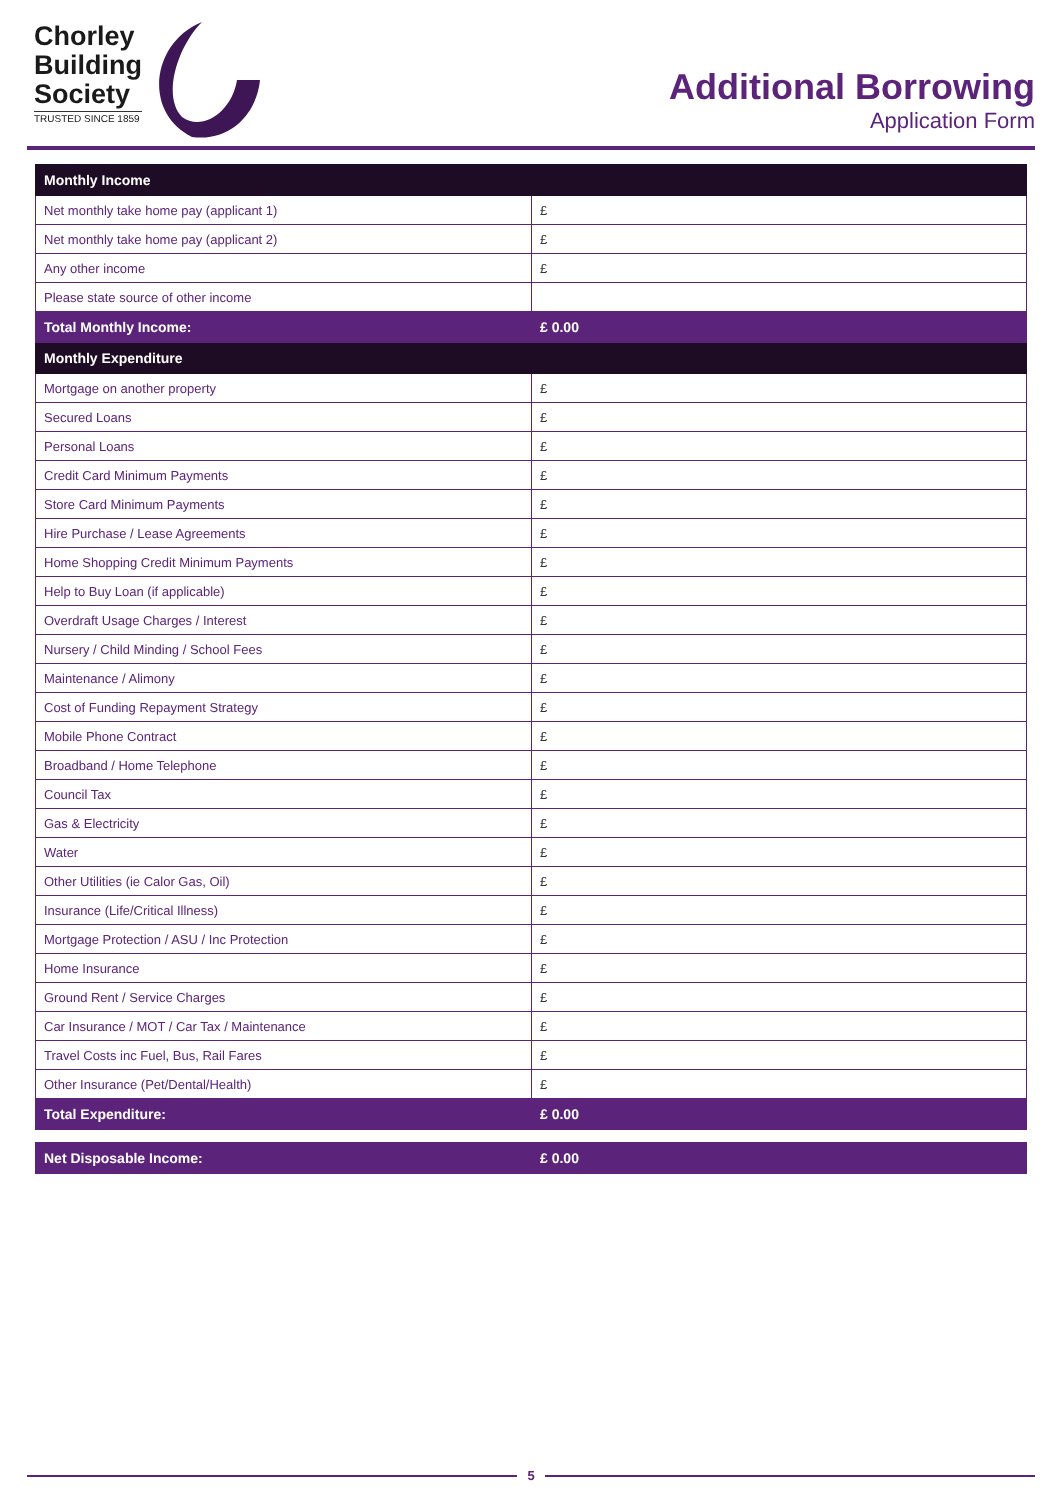Chorley
Building
Society
TRUSTED SINCE 1859
Additional Borrowing
Application Form
| Monthly Income | |
| Net monthly take home pay (applicant 1) | £ |
| Net monthly take home pay (applicant 2) | £ |
| Any other income | £ |
| Please state source of other income | |
| Total Monthly Income: | £ 0.00 |
| Monthly Expenditure | |
| Mortgage on another property | £ |
| Secured Loans | £ |
| Personal Loans | £ |
| Credit Card Minimum Payments | £ |
| Store Card Minimum Payments | £ |
| Hire Purchase / Lease Agreements | £ |
| Home Shopping Credit Minimum Payments | £ |
| Help to Buy Loan (if applicable) | £ |
| Overdraft Usage Charges / Interest | £ |
| Nursery / Child Minding / School Fees | £ |
| Maintenance / Alimony | £ |
| Cost of Funding Repayment Strategy | £ |
| Mobile Phone Contract | £ |
| Broadband / Home Telephone | £ |
| Council Tax | £ |
| Gas & Electricity | £ |
| Water | £ |
| Other Utilities (ie Calor Gas, Oil) | £ |
| Insurance (Life/Critical Illness) | £ |
| Mortgage Protection / ASU / Inc Protection | £ |
| Home Insurance | £ |
| Ground Rent / Service Charges | £ |
| Car Insurance / MOT / Car Tax / Maintenance | £ |
| Travel Costs inc Fuel, Bus, Rail Fares | £ |
| Other Insurance (Pet/Dental/Health) | £ |
| Total Expenditure: | £ 0.00 |
| Net Disposable Income: | £ 0.00 |
5